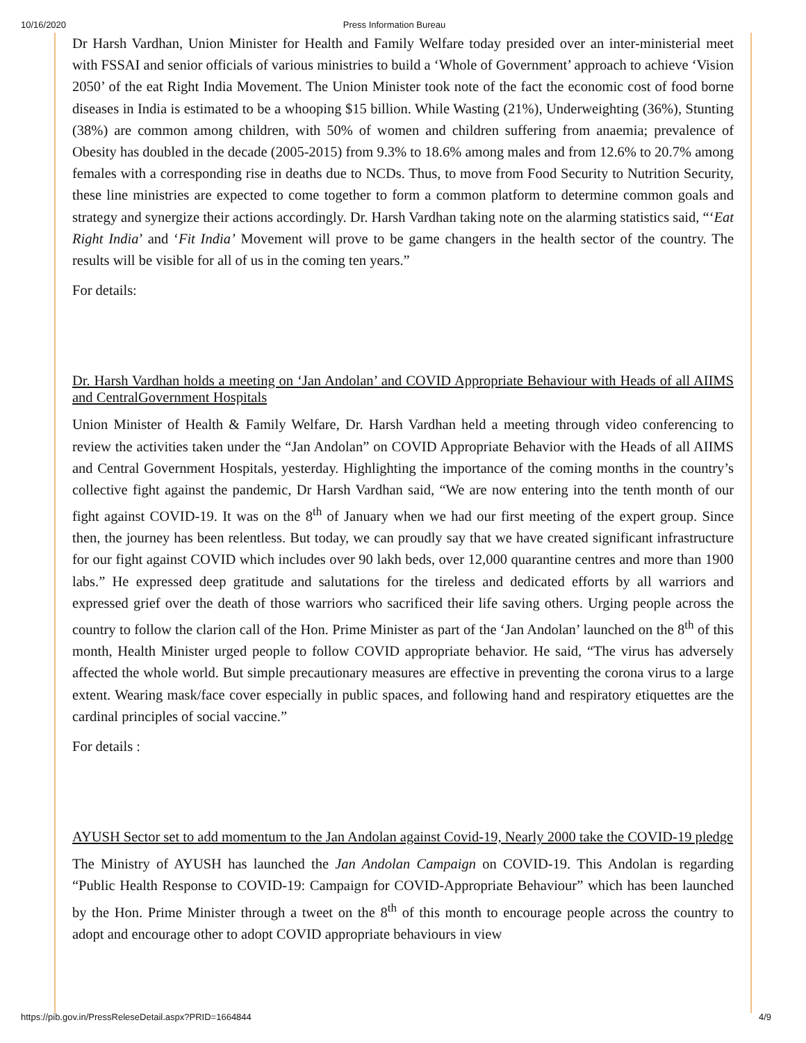10/16/2020 Press Information Bureau
Dr Harsh Vardhan, Union Minister for Health and Family Welfare today presided over an inter-ministerial meet with FSSAI and senior officials of various ministries to build a ‘Whole of Government’ approach to achieve ‘Vision 2050’ of the eat Right India Movement. The Union Minister took note of the fact the economic cost of food borne diseases in India is estimated to be a whooping $15 billion. While Wasting (21%), Underweighting (36%), Stunting (38%) are common among children, with 50% of women and children suffering from anaemia; prevalence of Obesity has doubled in the decade (2005-2015) from 9.3% to 18.6% among males and from 12.6% to 20.7% among females with a corresponding rise in deaths due to NCDs. Thus, to move from Food Security to Nutrition Security, these line ministries are expected to come together to form a common platform to determine common goals and strategy and synergize their actions accordingly. Dr. Harsh Vardhan taking note on the alarming statistics said, “‘Eat Right India’ and ‘Fit India’ Movement will prove to be game changers in the health sector of the country. The results will be visible for all of us in the coming ten years.”
For details:
Dr. Harsh Vardhan holds a meeting on ‘Jan Andolan’ and COVID Appropriate Behaviour with Heads of all AIIMS and CentralGovernment Hospitals
Union Minister of Health & Family Welfare, Dr. Harsh Vardhan held a meeting through video conferencing to review the activities taken under the “Jan Andolan” on COVID Appropriate Behavior with the Heads of all AIIMS and Central Government Hospitals, yesterday. Highlighting the importance of the coming months in the country’s collective fight against the pandemic, Dr Harsh Vardhan said, “We are now entering into the tenth month of our fight against COVID-19. It was on the 8<sup>th</sup> of January when we had our first meeting of the expert group. Since then, the journey has been relentless. But today, we can proudly say that we have created significant infrastructure for our fight against COVID which includes over 90 lakh beds, over 12,000 quarantine centres and more than 1900 labs.” He expressed deep gratitude and salutations for the tireless and dedicated efforts by all warriors and expressed grief over the death of those warriors who sacrificed their life saving others. Urging people across the country to follow the clarion call of the Hon. Prime Minister as part of the ‘Jan Andolan’ launched on the 8<sup>th</sup> of this month, Health Minister urged people to follow COVID appropriate behavior. He said, “The virus has adversely affected the whole world. But simple precautionary measures are effective in preventing the corona virus to a large extent. Wearing mask/face cover especially in public spaces, and following hand and respiratory etiquettes are the cardinal principles of social vaccine.”
For details :
AYUSH Sector set to add momentum to the Jan Andolan against Covid-19, Nearly 2000 take the COVID-19 pledge
The Ministry of AYUSH has launched the Jan Andolan Campaign on COVID-19. This Andolan is regarding “Public Health Response to COVID-19: Campaign for COVID-Appropriate Behaviour” which has been launched by the Hon. Prime Minister through a tweet on the 8<sup>th</sup> of this month to encourage people across the country to adopt and encourage other to adopt COVID appropriate behaviours in view
https://pib.gov.in/PressReleseDetail.aspx?PRID=1664844 4/9